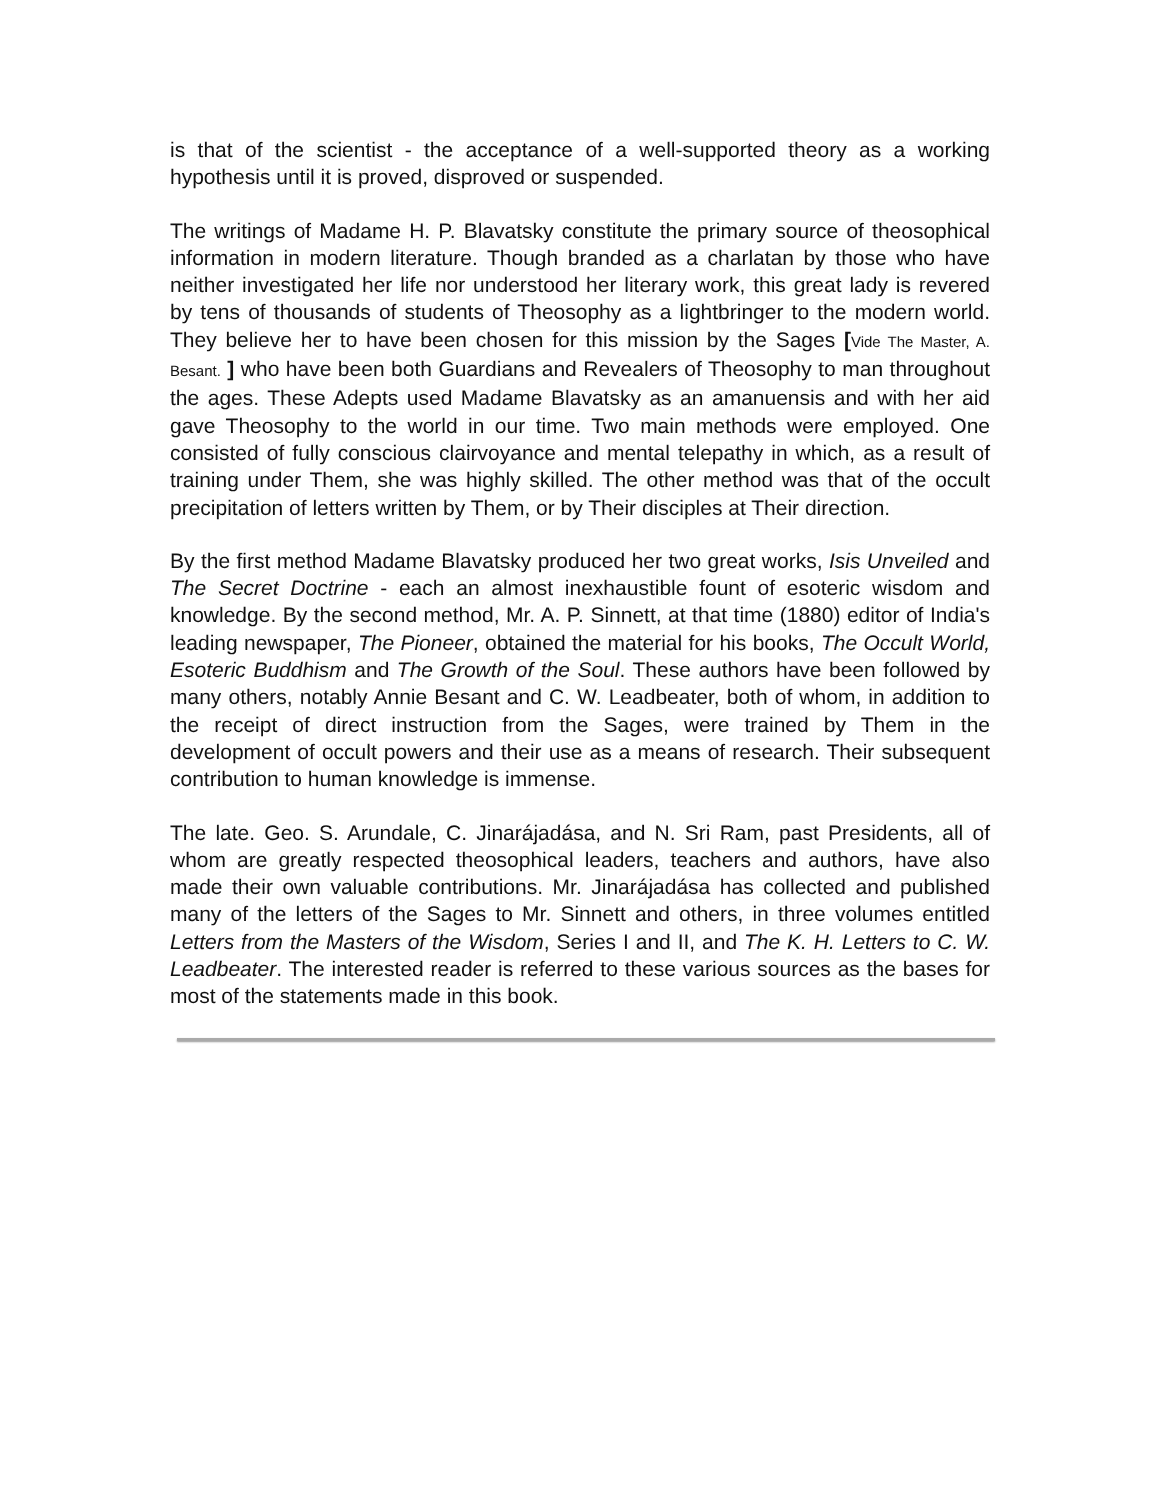is that of the scientist - the acceptance of a well-supported theory as a working hypothesis until it is proved, disproved or suspended.
The writings of Madame H. P. Blavatsky constitute the primary source of theosophical information in modern literature. Though branded as a charlatan by those who have neither investigated her life nor understood her literary work, this great lady is revered by tens of thousands of students of Theosophy as a lightbringer to the modern world. They believe her to have been chosen for this mission by the Sages [Vide The Master, A. Besant. ] who have been both Guardians and Revealers of Theosophy to man throughout the ages. These Adepts used Madame Blavatsky as an amanuensis and with her aid gave Theosophy to the world in our time. Two main methods were employed. One consisted of fully conscious clairvoyance and mental telepathy in which, as a result of training under Them, she was highly skilled. The other method was that of the occult precipitation of letters written by Them, or by Their disciples at Their direction.
By the first method Madame Blavatsky produced her two great works, Isis Unveiled and The Secret Doctrine - each an almost inexhaustible fount of esoteric wisdom and knowledge. By the second method, Mr. A. P. Sinnett, at that time (1880) editor of India's leading newspaper, The Pioneer, obtained the material for his books, The Occult World, Esoteric Buddhism and The Growth of the Soul. These authors have been followed by many others, notably Annie Besant and C. W. Leadbeater, both of whom, in addition to the receipt of direct instruction from the Sages, were trained by Them in the development of occult powers and their use as a means of research. Their subsequent contribution to human knowledge is immense.
The late. Geo. S. Arundale, C. Jinarájadása, and N. Sri Ram, past Presidents, all of whom are greatly respected theosophical leaders, teachers and authors, have also made their own valuable contributions. Mr. Jinarájadása has collected and published many of the letters of the Sages to Mr. Sinnett and others, in three volumes entitled Letters from the Masters of the Wisdom, Series I and II, and The K. H. Letters to C. W. Leadbeater. The interested reader is referred to these various sources as the bases for most of the statements made in this book.